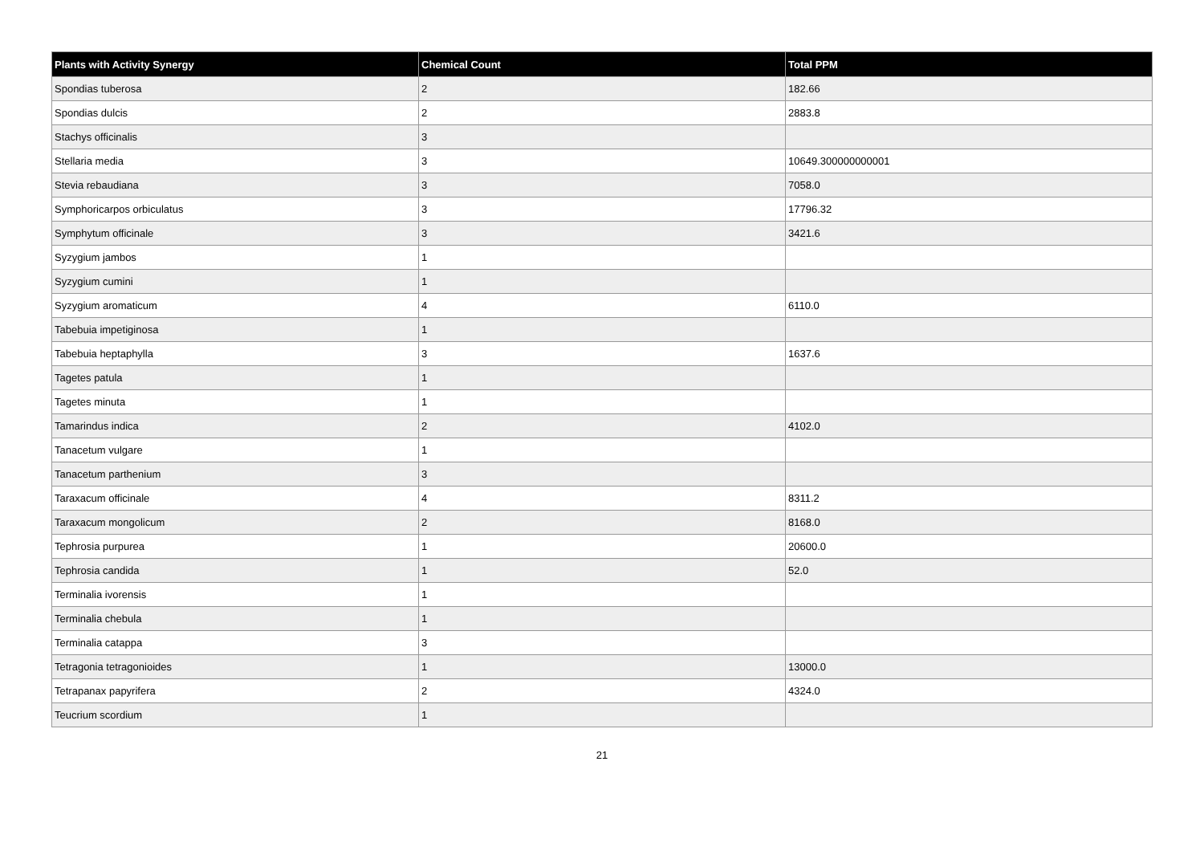| Plants with Activity Synergy | Chemical Count | Total PPM |
| --- | --- | --- |
| Spondias tuberosa | 2 | 182.66 |
| Spondias dulcis | 2 | 2883.8 |
| Stachys officinalis | 3 | |
| Stellaria media | 3 | 10649.300000000001 |
| Stevia rebaudiana | 3 | 7058.0 |
| Symphoricarpos orbiculatus | 3 | 17796.32 |
| Symphytum officinale | 3 | 3421.6 |
| Syzygium jambos | 1 | |
| Syzygium cumini | 1 | |
| Syzygium aromaticum | 4 | 6110.0 |
| Tabebuia impetiginosa | 1 | |
| Tabebuia heptaphylla | 3 | 1637.6 |
| Tagetes patula | 1 | |
| Tagetes minuta | 1 | |
| Tamarindus indica | 2 | 4102.0 |
| Tanacetum vulgare | 1 | |
| Tanacetum parthenium | 3 | |
| Taraxacum officinale | 4 | 8311.2 |
| Taraxacum mongolicum | 2 | 8168.0 |
| Tephrosia purpurea | 1 | 20600.0 |
| Tephrosia candida | 1 | 52.0 |
| Terminalia ivorensis | 1 | |
| Terminalia chebula | 1 | |
| Terminalia catappa | 3 | |
| Tetragonia tetragonioides | 1 | 13000.0 |
| Tetrapanax papyrifera | 2 | 4324.0 |
| Teucrium scordium | 1 | |
21